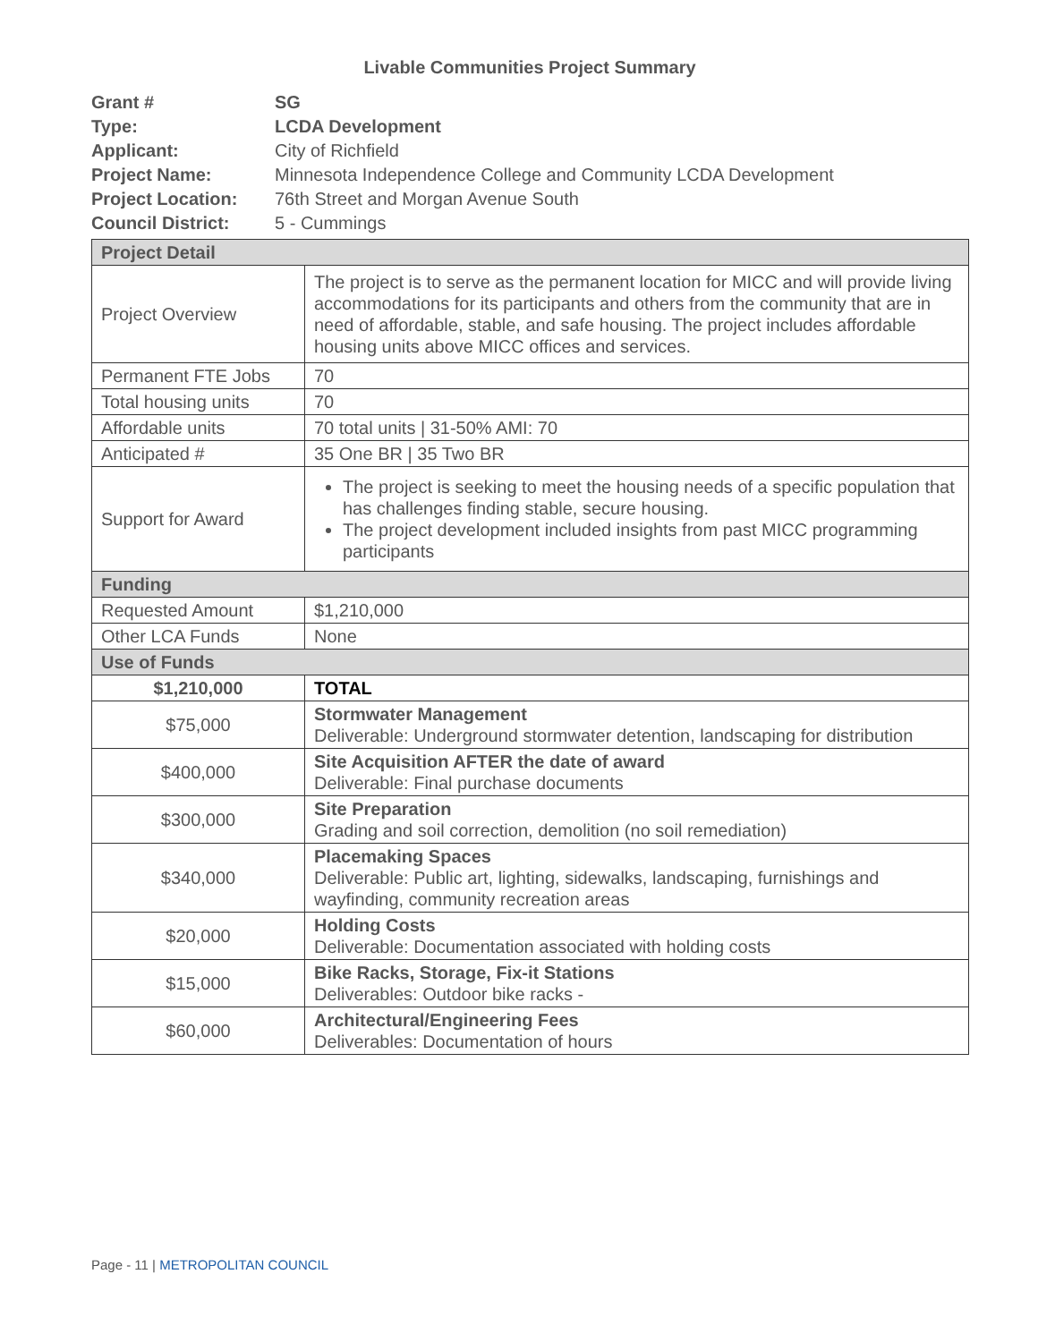Livable Communities Project Summary
| Grant # | SG |
| Type: | LCDA Development |
| Applicant: | City of Richfield |
| Project Name: | Minnesota Independence College and Community LCDA Development |
| Project Location: | 76th Street and Morgan Avenue South |
| Council District: | 5 - Cummings |
| Project Detail | |
| Project Overview | The project is to serve as the permanent location for MICC and will provide living accommodations for its participants and others from the community that are in need of affordable, stable, and safe housing. The project includes affordable housing units above MICC offices and services. |
| Permanent FTE Jobs | 70 |
| Total housing units | 70 |
| Affordable units | 70 total units / 31-50% AMI: 70 |
| Anticipated # | 35 One BR / 35 Two BR |
| Support for Award | The project is seeking to meet the housing needs of a specific population that has challenges finding stable, secure housing. The project development included insights from past MICC programming participants |
| Funding | |
| Requested Amount | $1,210,000 |
| Other LCA Funds | None |
| Use of Funds | |
| $1,210,000 | TOTAL |
| $75,000 | Stormwater Management Deliverable: Underground stormwater detention, landscaping for distribution |
| $400,000 | Site Acquisition AFTER the date of award Deliverable: Final purchase documents |
| $300,000 | Site Preparation Grading and soil correction, demolition (no soil remediation) |
| $340,000 | Placemaking Spaces Deliverable: Public art, lighting, sidewalks, landscaping, furnishings and wayfinding, community recreation areas |
| $20,000 | Holding Costs Deliverable: Documentation associated with holding costs |
| $15,000 | Bike Racks, Storage, Fix-it Stations Deliverables: Outdoor bike racks - |
| $60,000 | Architectural/Engineering Fees Deliverables: Documentation of hours |
Page - 11 | METROPOLITAN COUNCIL